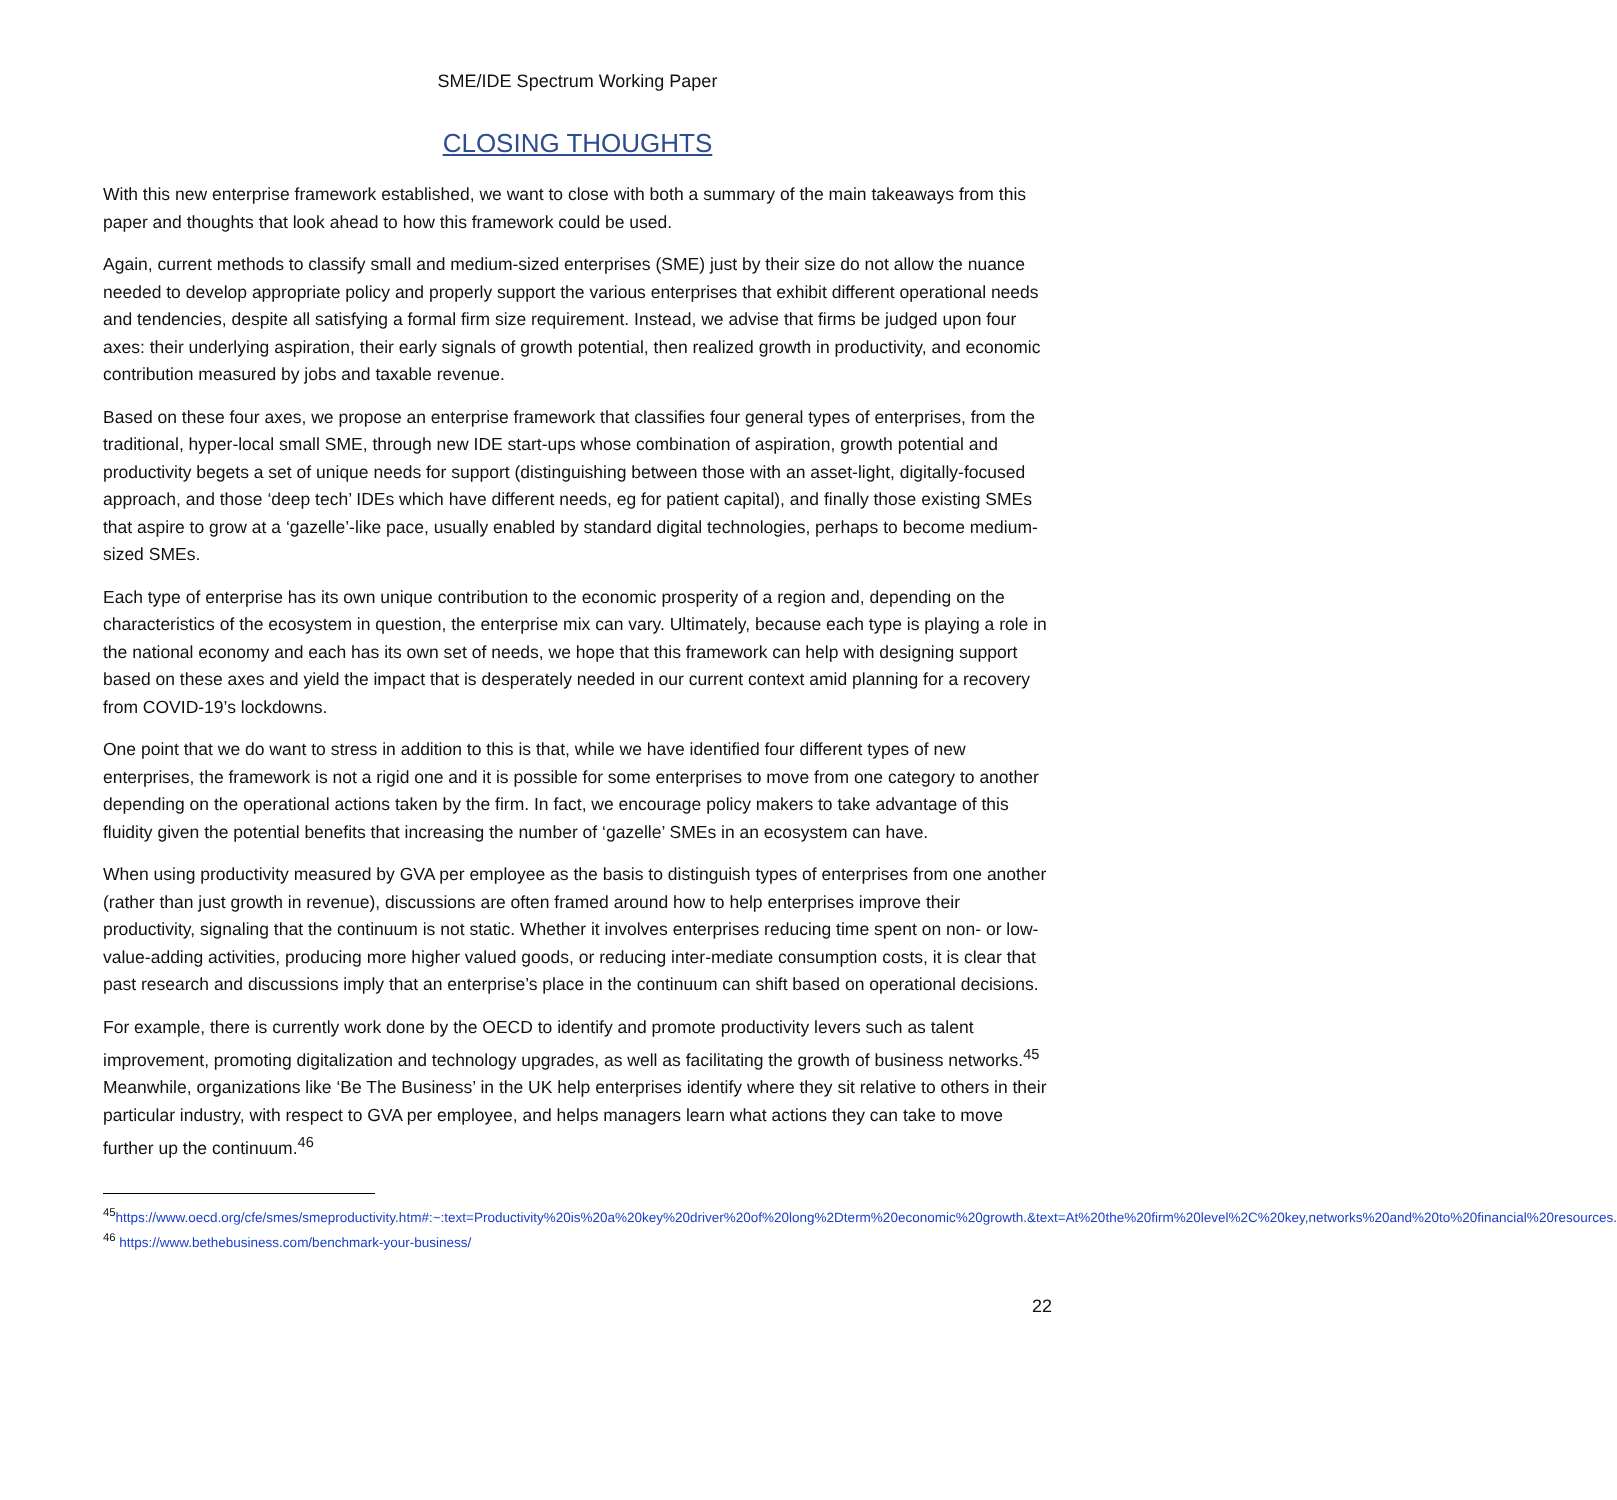SME/IDE Spectrum Working Paper
CLOSING THOUGHTS
With this new enterprise framework established, we want to close with both a summary of the main takeaways from this paper and thoughts that look ahead to how this framework could be used.
Again, current methods to classify small and medium-sized enterprises (SME) just by their size do not allow the nuance needed to develop appropriate policy and properly support the various enterprises that exhibit different operational needs and tendencies, despite all satisfying a formal firm size requirement. Instead, we advise that firms be judged upon four axes: their underlying aspiration, their early signals of growth potential, then realized growth in productivity, and economic contribution measured by jobs and taxable revenue.
Based on these four axes, we propose an enterprise framework that classifies four general types of enterprises, from the traditional, hyper-local small SME, through new IDE start-ups whose combination of aspiration, growth potential and productivity begets a set of unique needs for support (distinguishing between those with an asset-light, digitally-focused approach, and those ‘deep tech’ IDEs which have different needs, eg for patient capital), and finally those existing SMEs that aspire to grow at a ‘gazelle’-like pace, usually enabled by standard digital technologies, perhaps to become medium-sized SMEs.
Each type of enterprise has its own unique contribution to the economic prosperity of a region and, depending on the characteristics of the ecosystem in question, the enterprise mix can vary. Ultimately, because each type is playing a role in the national economy and each has its own set of needs, we hope that this framework can help with designing support based on these axes and yield the impact that is desperately needed in our current context amid planning for a recovery from COVID-19’s lockdowns.
One point that we do want to stress in addition to this is that, while we have identified four different types of new enterprises, the framework is not a rigid one and it is possible for some enterprises to move from one category to another depending on the operational actions taken by the firm. In fact, we encourage policy makers to take advantage of this fluidity given the potential benefits that increasing the number of ‘gazelle’ SMEs in an ecosystem can have.
When using productivity measured by GVA per employee as the basis to distinguish types of enterprises from one another (rather than just growth in revenue), discussions are often framed around how to help enterprises improve their productivity, signaling that the continuum is not static. Whether it involves enterprises reducing time spent on non- or low-value-adding activities, producing more higher valued goods, or reducing inter-mediate consumption costs, it is clear that past research and discussions imply that an enterprise’s place in the continuum can shift based on operational decisions.
For example, there is currently work done by the OECD to identify and promote productivity levers such as talent improvement, promoting digitalization and technology upgrades, as well as facilitating the growth of business networks.<sup>45</sup> Meanwhile, organizations like ‘Be The Business’ in the UK help enterprises identify where they sit relative to others in their particular industry, with respect to GVA per employee, and helps managers learn what actions they can take to move further up the continuum.<sup>46</sup>
<sup>45</sup> https://www.oecd.org/cfe/smes/smeproductivity.htm#:~:text=Productivity%20is%20a%20key%20driver%20of%20long%2Dterm%20economic%20growth.&text=At%20the%20firm%20level%2C%20key,networks%20and%20to%20financial%20resources.
<sup>46</sup> https://www.bethebusiness.com/benchmark-your-business/
22